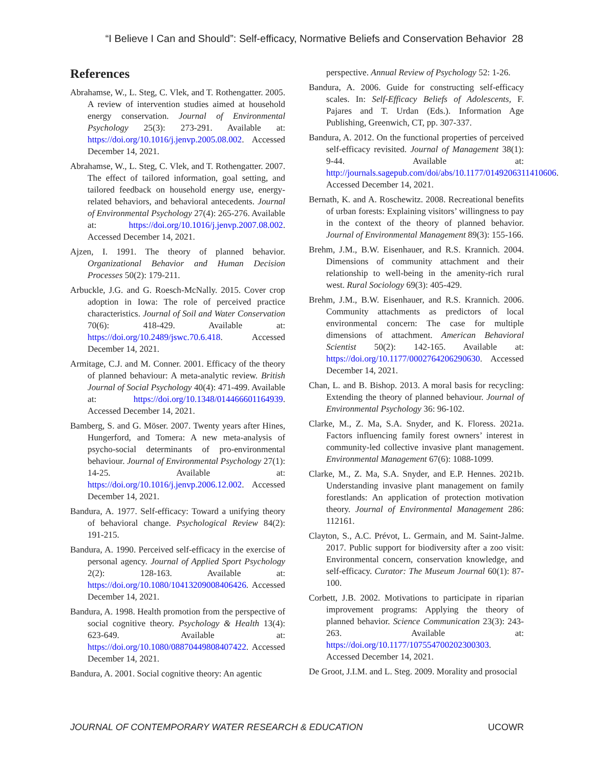“I Believe I Can and Should”: Self-efficacy, Normative Beliefs and Conservation Behavior 28
References
Abrahamse, W., L. Steg, C. Vlek, and T. Rothengatter. 2005. A review of intervention studies aimed at household energy conservation. Journal of Environmental Psychology 25(3): 273-291. Available at: https://doi.org/10.1016/j.jenvp.2005.08.002. Accessed December 14, 2021.
Abrahamse, W., L. Steg, C. Vlek, and T. Rothengatter. 2007. The effect of tailored information, goal setting, and tailored feedback on household energy use, energy-related behaviors, and behavioral antecedents. Journal of Environmental Psychology 27(4): 265-276. Available at: https://doi.org/10.1016/j.jenvp.2007.08.002. Accessed December 14, 2021.
Ajzen, I. 1991. The theory of planned behavior. Organizational Behavior and Human Decision Processes 50(2): 179-211.
Arbuckle, J.G. and G. Roesch-McNally. 2015. Cover crop adoption in Iowa: The role of perceived practice characteristics. Journal of Soil and Water Conservation 70(6): 418-429. Available at: https://doi.org/10.2489/jswc.70.6.418. Accessed December 14, 2021.
Armitage, C.J. and M. Conner. 2001. Efficacy of the theory of planned behaviour: A meta-analytic review. British Journal of Social Psychology 40(4): 471-499. Available at: https://doi.org/10.1348/014466601164939. Accessed December 14, 2021.
Bamberg, S. and G. Möser. 2007. Twenty years after Hines, Hungerford, and Tomera: A new meta-analysis of psycho-social determinants of pro-environmental behaviour. Journal of Environmental Psychology 27(1): 14-25. Available at: https://doi.org/10.1016/j.jenvp.2006.12.002. Accessed December 14, 2021.
Bandura, A. 1977. Self-efficacy: Toward a unifying theory of behavioral change. Psychological Review 84(2): 191-215.
Bandura, A. 1990. Perceived self-efficacy in the exercise of personal agency. Journal of Applied Sport Psychology 2(2): 128-163. Available at: https://doi.org/10.1080/10413209008406426. Accessed December 14, 2021.
Bandura, A. 1998. Health promotion from the perspective of social cognitive theory. Psychology & Health 13(4): 623-649. Available at: https://doi.org/10.1080/08870449808407422. Accessed December 14, 2021.
Bandura, A. 2001. Social cognitive theory: An agentic
perspective. Annual Review of Psychology 52: 1-26.
Bandura, A. 2006. Guide for constructing self-efficacy scales. In: Self-Efficacy Beliefs of Adolescents, F. Pajares and T. Urdan (Eds.). Information Age Publishing, Greenwich, CT, pp. 307-337.
Bandura, A. 2012. On the functional properties of perceived self-efficacy revisited. Journal of Management 38(1): 9-44. Available at: http://journals.sagepub.com/doi/abs/10.1177/0149206311410606. Accessed December 14, 2021.
Bernath, K. and A. Roschewitz. 2008. Recreational benefits of urban forests: Explaining visitors’ willingness to pay in the context of the theory of planned behavior. Journal of Environmental Management 89(3): 155-166.
Brehm, J.M., B.W. Eisenhauer, and R.S. Krannich. 2004. Dimensions of community attachment and their relationship to well-being in the amenity-rich rural west. Rural Sociology 69(3): 405-429.
Brehm, J.M., B.W. Eisenhauer, and R.S. Krannich. 2006. Community attachments as predictors of local environmental concern: The case for multiple dimensions of attachment. American Behavioral Scientist 50(2): 142-165. Available at: https://doi.org/10.1177/0002764206290630. Accessed December 14, 2021.
Chan, L. and B. Bishop. 2013. A moral basis for recycling: Extending the theory of planned behaviour. Journal of Environmental Psychology 36: 96-102.
Clarke, M., Z. Ma, S.A. Snyder, and K. Floress. 2021a. Factors influencing family forest owners’ interest in community-led collective invasive plant management. Environmental Management 67(6): 1088-1099.
Clarke, M., Z. Ma, S.A. Snyder, and E.P. Hennes. 2021b. Understanding invasive plant management on family forestlands: An application of protection motivation theory. Journal of Environmental Management 286: 112161.
Clayton, S., A.C. Prévot, L. Germain, and M. Saint-Jalme. 2017. Public support for biodiversity after a zoo visit: Environmental concern, conservation knowledge, and self-efficacy. Curator: The Museum Journal 60(1): 87-100.
Corbett, J.B. 2002. Motivations to participate in riparian improvement programs: Applying the theory of planned behavior. Science Communication 23(3): 243-263. Available at: https://doi.org/10.1177/107554700202300303. Accessed December 14, 2021.
De Groot, J.I.M. and L. Steg. 2009. Morality and prosocial
JOURNAL OF CONTEMPORARY WATER RESEARCH & EDUCATION UCOWR